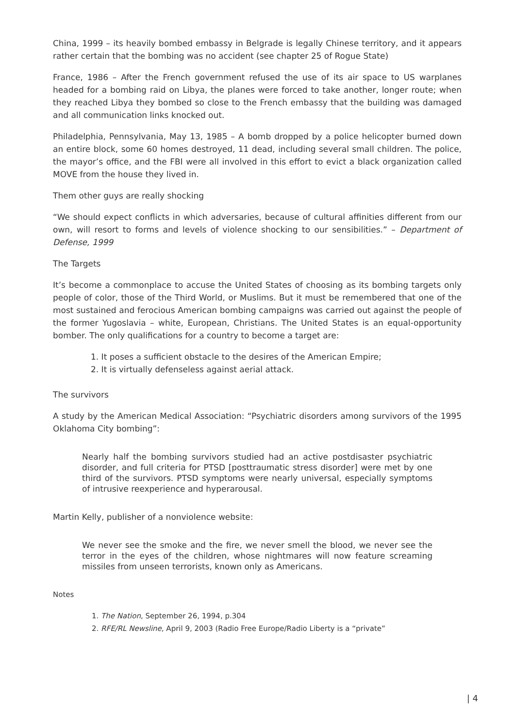China, 1999 – its heavily bombed embassy in Belgrade is legally Chinese territory, and it appears rather certain that the bombing was no accident (see chapter 25 of Rogue State)
France, 1986 – After the French government refused the use of its air space to US warplanes headed for a bombing raid on Libya, the planes were forced to take another, longer route; when they reached Libya they bombed so close to the French embassy that the building was damaged and all communication links knocked out.
Philadelphia, Pennsylvania, May 13, 1985 – A bomb dropped by a police helicopter burned down an entire block, some 60 homes destroyed, 11 dead, including several small children. The police, the mayor’s office, and the FBI were all involved in this effort to evict a black organization called MOVE from the house they lived in.
Them other guys are really shocking
“We should expect conflicts in which adversaries, because of cultural affinities different from our own, will resort to forms and levels of violence shocking to our sensibilities.” – Department of Defense, 1999
The Targets
It’s become a commonplace to accuse the United States of choosing as its bombing targets only people of color, those of the Third World, or Muslims. But it must be remembered that one of the most sustained and ferocious American bombing campaigns was carried out against the people of the former Yugoslavia – white, European, Christians. The United States is an equal-opportunity bomber. The only qualifications for a country to become a target are:
1. It poses a sufficient obstacle to the desires of the American Empire;
2. It is virtually defenseless against aerial attack.
The survivors
A study by the American Medical Association: “Psychiatric disorders among survivors of the 1995 Oklahoma City bombing”:
Nearly half the bombing survivors studied had an active postdisaster psychiatric disorder, and full criteria for PTSD [posttraumatic stress disorder] were met by one third of the survivors. PTSD symptoms were nearly universal, especially symptoms of intrusive reexperience and hyperarousal.
Martin Kelly, publisher of a nonviolence website:
We never see the smoke and the fire, we never smell the blood, we never see the terror in the eyes of the children, whose nightmares will now feature screaming missiles from unseen terrorists, known only as Americans.
Notes
1. The Nation, September 26, 1994, p.304
2. RFE/RL Newsline, April 9, 2003 (Radio Free Europe/Radio Liberty is a “private”
| 4